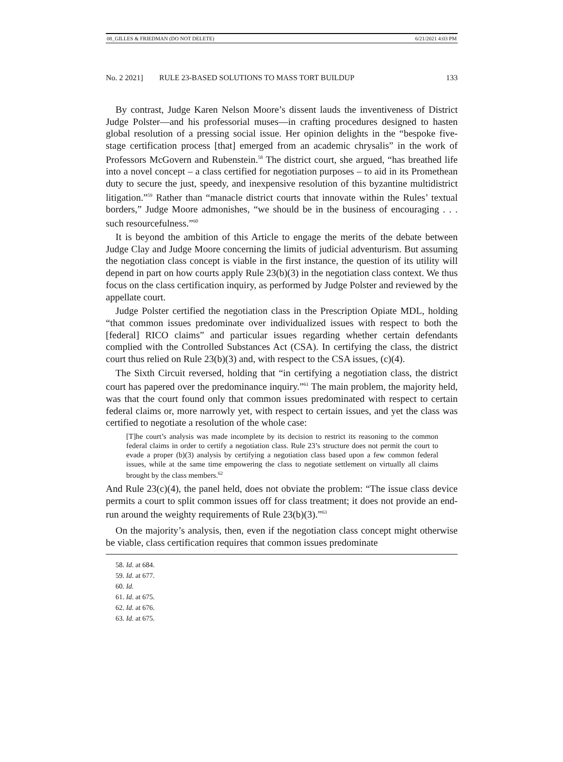08_GILLES & FRIEDMAN (DO NOT DELETE) 6/21/2021 4:03 PM
No. 2 2021] RULE 23-BASED SOLUTIONS TO MASS TORT BUILDUP 133
By contrast, Judge Karen Nelson Moore’s dissent lauds the inventiveness of District Judge Polster—and his professorial muses—in crafting procedures designed to hasten global resolution of a pressing social issue. Her opinion delights in the “bespoke five-stage certification process [that] emerged from an academic chrysalis” in the work of Professors McGovern and Rubenstein.<sup>58</sup> The district court, she argued, “has breathed life into a novel concept – a class certified for negotiation purposes – to aid in its Promethean duty to secure the just, speedy, and inexpensive resolution of this byzantine multidistrict litigation.”<sup>59</sup> Rather than “manacle district courts that innovate within the Rules’ textual borders,” Judge Moore admonishes, “we should be in the business of encouraging . . . such resourcefulness.”<sup>60</sup>
It is beyond the ambition of this Article to engage the merits of the debate between Judge Clay and Judge Moore concerning the limits of judicial adventurism. But assuming the negotiation class concept is viable in the first instance, the question of its utility will depend in part on how courts apply Rule 23(b)(3) in the negotiation class context. We thus focus on the class certification inquiry, as performed by Judge Polster and reviewed by the appellate court.
Judge Polster certified the negotiation class in the Prescription Opiate MDL, holding “that common issues predominate over individualized issues with respect to both the [federal] RICO claims” and particular issues regarding whether certain defendants complied with the Controlled Substances Act (CSA). In certifying the class, the district court thus relied on Rule 23(b)(3) and, with respect to the CSA issues, (c)(4).
The Sixth Circuit reversed, holding that “in certifying a negotiation class, the district court has papered over the predominance inquiry.”<sup>61</sup> The main problem, the majority held, was that the court found only that common issues predominated with respect to certain federal claims or, more narrowly yet, with respect to certain issues, and yet the class was certified to negotiate a resolution of the whole case:
[T]he court’s analysis was made incomplete by its decision to restrict its reasoning to the common federal claims in order to certify a negotiation class. Rule 23’s structure does not permit the court to evade a proper (b)(3) analysis by certifying a negotiation class based upon a few common federal issues, while at the same time empowering the class to negotiate settlement on virtually all claims brought by the class members.<sup>62</sup>
And Rule 23(c)(4), the panel held, does not obviate the problem: “The issue class device permits a court to split common issues off for class treatment; it does not provide an end-run around the weighty requirements of Rule 23(b)(3).”<sup>63</sup>
On the majority’s analysis, then, even if the negotiation class concept might otherwise be viable, class certification requires that common issues predominate
58. Id. at 684.
59. Id. at 677.
60. Id.
61. Id. at 675.
62. Id. at 676.
63. Id. at 675.